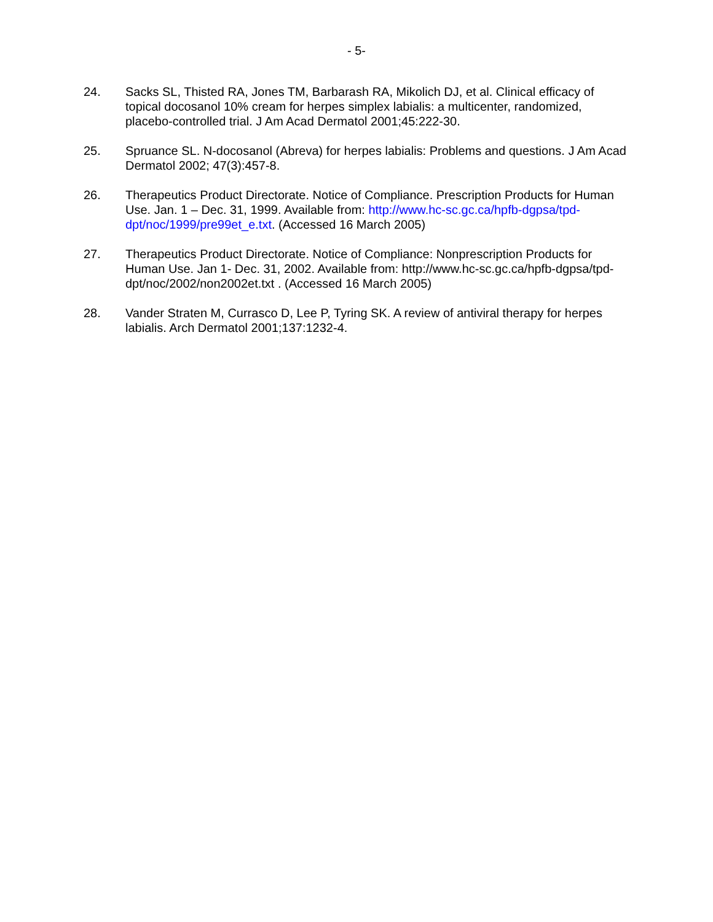- 5-
24. Sacks SL, Thisted RA, Jones TM, Barbarash RA, Mikolich DJ, et al. Clinical efficacy of topical docosanol 10% cream for herpes simplex labialis: a multicenter, randomized, placebo-controlled trial. J Am Acad Dermatol 2001;45:222-30.
25. Spruance SL. N-docosanol (Abreva) for herpes labialis: Problems and questions. J Am Acad Dermatol 2002; 47(3):457-8.
26. Therapeutics Product Directorate. Notice of Compliance. Prescription Products for Human Use. Jan. 1 – Dec. 31, 1999. Available from: http://www.hc-sc.gc.ca/hpfb-dgpsa/tpd-dpt/noc/1999/pre99et_e.txt. (Accessed 16 March 2005)
27. Therapeutics Product Directorate. Notice of Compliance: Nonprescription Products for Human Use. Jan 1- Dec. 31, 2002. Available from: http://www.hc-sc.gc.ca/hpfb-dgpsa/tpd-dpt/noc/2002/non2002et.txt . (Accessed 16 March 2005)
28. Vander Straten M, Currasco D, Lee P, Tyring SK. A review of antiviral therapy for herpes labialis. Arch Dermatol 2001;137:1232-4.